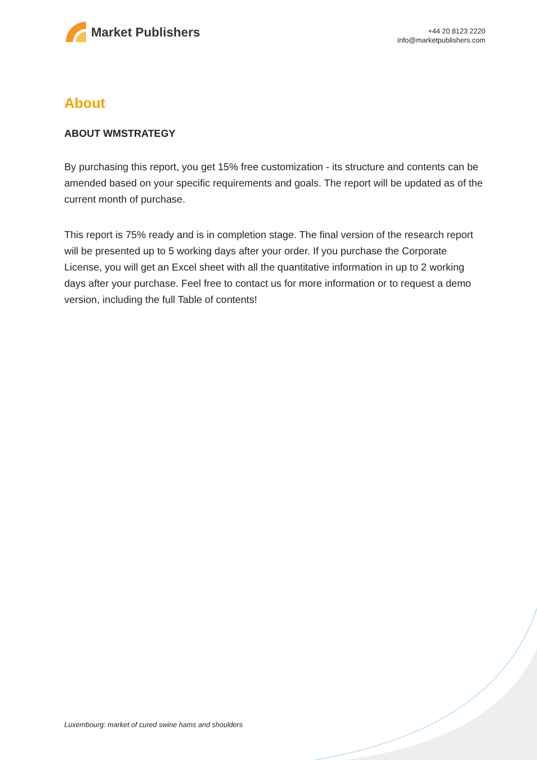Market Publishers
+44 20 8123 2220
info@marketpublishers.com
About
ABOUT WMSTRATEGY
By purchasing this report, you get 15% free customization - its structure and contents can be amended based on your specific requirements and goals. The report will be updated as of the current month of purchase.
This report is 75% ready and is in completion stage. The final version of the research report will be presented up to 5 working days after your order. If you purchase the Corporate License, you will get an Excel sheet with all the quantitative information in up to 2 working days after your purchase. Feel free to contact us for more information or to request a demo version, including the full Table of contents!
Luxembourg: market of cured swine hams and shoulders